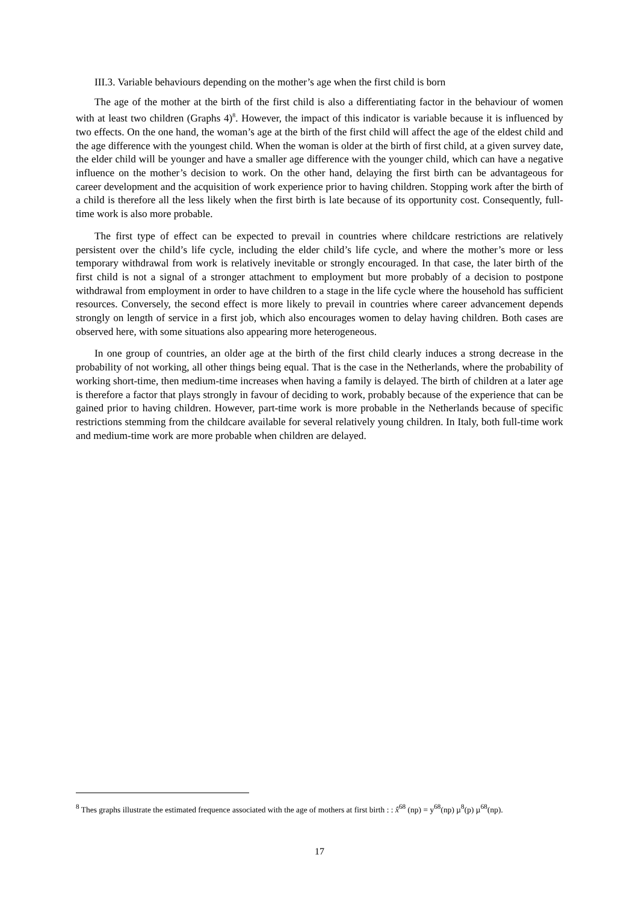III.3. Variable behaviours depending on the mother’s age when the first child is born
The age of the mother at the birth of the first child is also a differentiating factor in the behaviour of women with at least two children (Graphs 4)<sup>8</sup>. However, the impact of this indicator is variable because it is influenced by two effects. On the one hand, the woman’s age at the birth of the first child will affect the age of the eldest child and the age difference with the youngest child. When the woman is older at the birth of first child, at a given survey date, the elder child will be younger and have a smaller age difference with the younger child, which can have a negative influence on the mother’s decision to work. On the other hand, delaying the first birth can be advantageous for career development and the acquisition of work experience prior to having children. Stopping work after the birth of a child is therefore all the less likely when the first birth is late because of its opportunity cost. Consequently, full-time work is also more probable.
The first type of effect can be expected to prevail in countries where childcare restrictions are relatively persistent over the child’s life cycle, including the elder child’s life cycle, and where the mother’s more or less temporary withdrawal from work is relatively inevitable or strongly encouraged. In that case, the later birth of the first child is not a signal of a stronger attachment to employment but more probably of a decision to postpone withdrawal from employment in order to have children to a stage in the life cycle where the household has sufficient resources. Conversely, the second effect is more likely to prevail in countries where career advancement depends strongly on length of service in a first job, which also encourages women to delay having children. Both cases are observed here, with some situations also appearing more heterogeneous.
In one group of countries, an older age at the birth of the first child clearly induces a strong decrease in the probability of not working, all other things being equal. That is the case in the Netherlands, where the probability of working short-time, then medium-time increases when having a family is delayed. The birth of children at a later age is therefore a factor that plays strongly in favour of deciding to work, probably because of the experience that can be gained prior to having children. However, part-time work is more probable in the Netherlands because of specific restrictions stemming from the childcare available for several relatively young children. In Italy, both full-time work and medium-time work are more probable when children are delayed.
<sup>8</sup> Thes graphs illustrate the estimated frequence associated with the age of mothers at first birth : : x̂<sup>68</sup> (np) = y<sup>68</sup>(np) µ<sup>8</sup>(p) µ<sup>68</sup>(np).
17